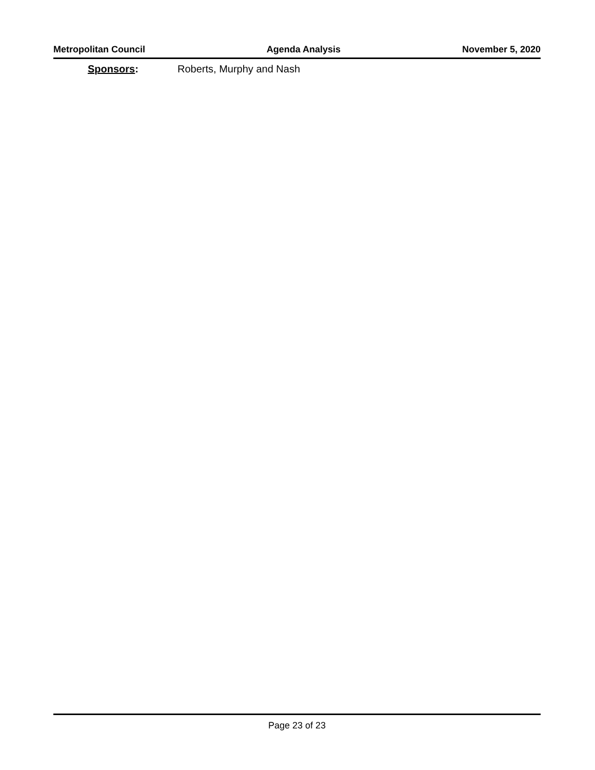Metropolitan Council Agenda Analysis November 5, 2020
Sponsors: Roberts, Murphy and Nash
Page 23 of 23